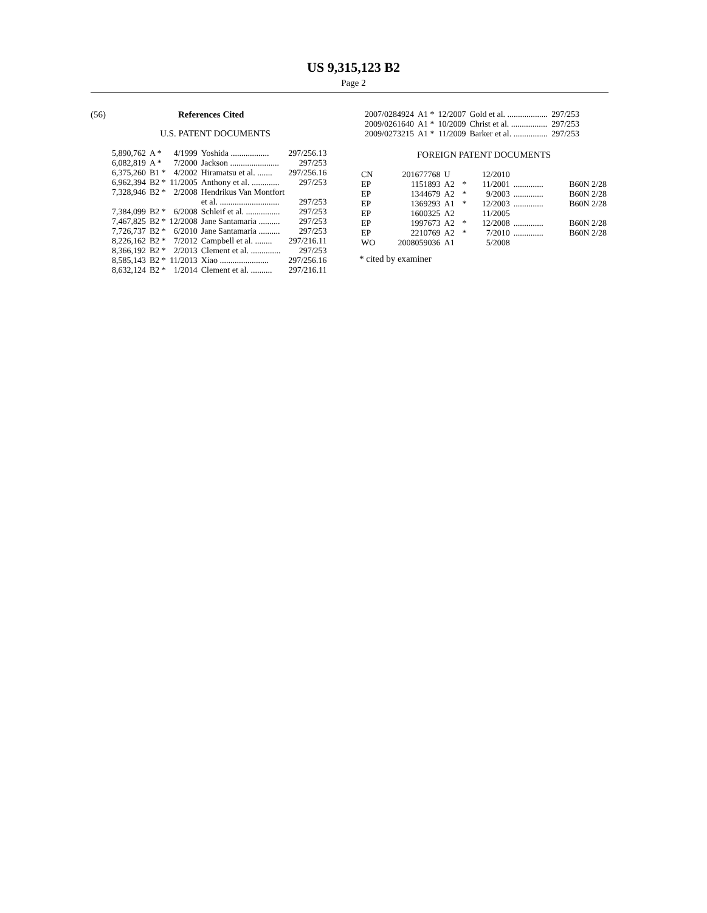US 9,315,123 B2
Page 2
(56) References Cited
U.S. PATENT DOCUMENTS
| 5,890,762 | A * | 4/1999 | Yoshida .................. | 297/256.13 |
| 6,082,819 | A * | 7/2000 | Jackson ....................... | 297/253 |
| 6,375,260 | B1 * | 4/2002 | Hiramatsu et al. ....... | 297/256.16 |
| 6,962,394 | B2 * | 11/2005 | Anthony et al. ............. | 297/253 |
| 7,328,946 | B2 * | 2/2008 | Hendrikus Van Montfort | |
| | | | et al. ............................ | 297/253 |
| 7,384,099 | B2 * | 6/2008 | Schleif et al. ................ | 297/253 |
| 7,467,825 | B2 * | 12/2008 | Jane Santamaria .......... | 297/253 |
| 7,726,737 | B2 * | 6/2010 | Jane Santamaria .......... | 297/253 |
| 8,226,162 | B2 * | 7/2012 | Campbell et al. ........ | 297/216.11 |
| 8,366,192 | B2 * | 2/2013 | Clement et al. .............. | 297/253 |
| 8,585,143 | B2 * | 11/2013 | Xiao ....................... | 297/256.16 |
| 8,632,124 | B2 * | 1/2014 | Clement et al. .......... | 297/216.11 |
| 2007/0284924 | A1 * | 12/2007 | Gold et al. ................... | 297/253 |
| 2009/0261640 | A1 * | 10/2009 | Christ et al. ................. | 297/253 |
| 2009/0273215 | A1 * | 11/2009 | Barker et al. ................ | 297/253 |
FOREIGN PATENT DOCUMENTS
| CN | 201677768 | U | | 12/2010 | | |
| EP | 1151893 | A2 | * | 11/2001 | .............. | B60N 2/28 |
| EP | 1344679 | A2 | * | 9/2003 | .............. | B60N 2/28 |
| EP | 1369293 | A1 | * | 12/2003 | .............. | B60N 2/28 |
| EP | 1600325 | A2 | | 11/2005 | | |
| EP | 1997673 | A2 | * | 12/2008 | .............. | B60N 2/28 |
| EP | 2210769 | A2 | * | 7/2010 | .............. | B60N 2/28 |
| WO | 2008059036 | A1 | | 5/2008 | | |
* cited by examiner